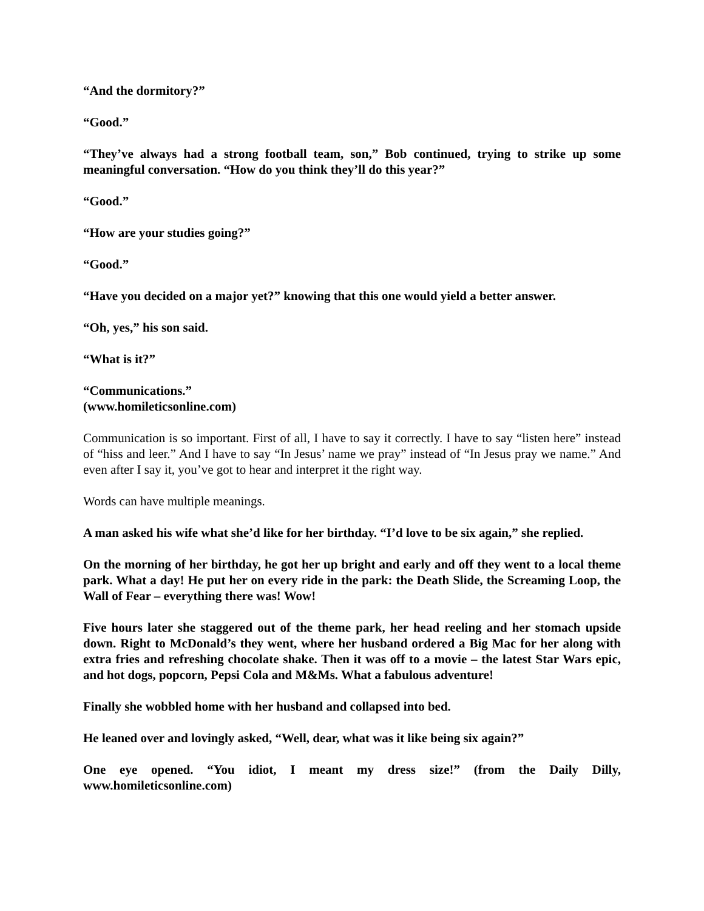“And the dormitory?”
“Good.”
“They’ve always had a strong football team, son,” Bob continued, trying to strike up some meaningful conversation. “How do you think they’ll do this year?”
“Good.”
“How are your studies going?”
“Good.”
“Have you decided on a major yet?” knowing that this one would yield a better answer.
“Oh, yes,” his son said.
“What is it?”
“Communications.”
(www.homileticsonline.com)
Communication is so important. First of all, I have to say it correctly. I have to say “listen here” instead of “hiss and leer.” And I have to say “In Jesus’ name we pray” instead of “In Jesus pray we name.” And even after I say it, you’ve got to hear and interpret it the right way.
Words can have multiple meanings.
A man asked his wife what she’d like for her birthday. “I’d love to be six again,” she replied.
On the morning of her birthday, he got her up bright and early and off they went to a local theme park. What a day! He put her on every ride in the park: the Death Slide, the Screaming Loop, the Wall of Fear – everything there was! Wow!
Five hours later she staggered out of the theme park, her head reeling and her stomach upside down. Right to McDonald’s they went, where her husband ordered a Big Mac for her along with extra fries and refreshing chocolate shake. Then it was off to a movie – the latest Star Wars epic, and hot dogs, popcorn, Pepsi Cola and M&Ms. What a fabulous adventure!
Finally she wobbled home with her husband and collapsed into bed.
He leaned over and lovingly asked, “Well, dear, what was it like being six again?”
One eye opened. “You idiot, I meant my dress size!” (from the Daily Dilly, www.homileticsonline.com)